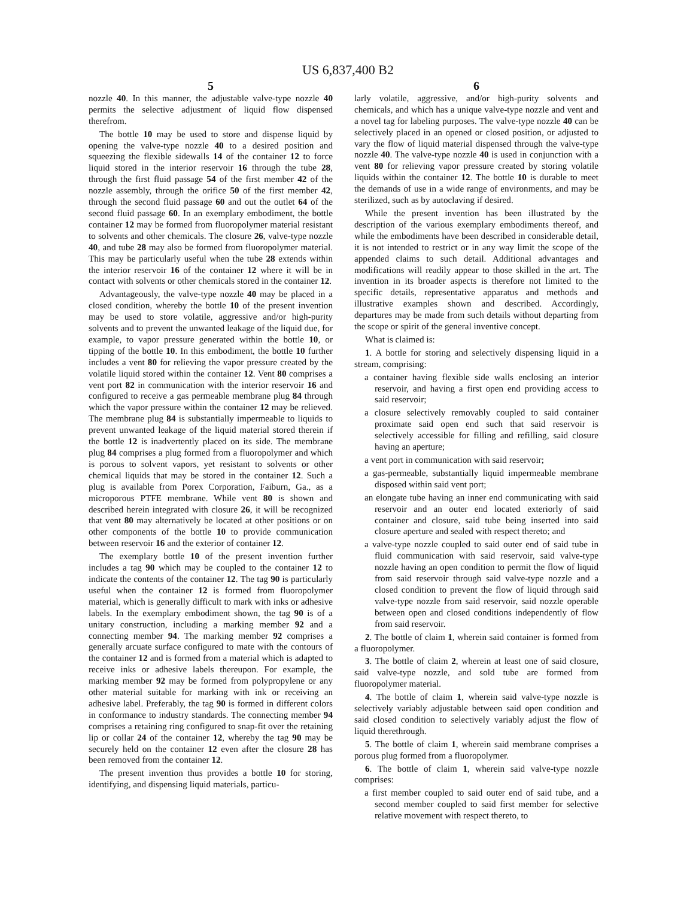US 6,837,400 B2
5
nozzle 40. In this manner, the adjustable valve-type nozzle 40 permits the selective adjustment of liquid flow dispensed therefrom.
The bottle 10 may be used to store and dispense liquid by opening the valve-type nozzle 40 to a desired position and squeezing the flexible sidewalls 14 of the container 12 to force liquid stored in the interior reservoir 16 through the tube 28, through the first fluid passage 54 of the first member 42 of the nozzle assembly, through the orifice 50 of the first member 42, through the second fluid passage 60 and out the outlet 64 of the second fluid passage 60. In an exemplary embodiment, the bottle container 12 may be formed from fluoropolymer material resistant to solvents and other chemicals. The closure 26, valve-type nozzle 40, and tube 28 may also be formed from fluoropolymer material. This may be particularly useful when the tube 28 extends within the interior reservoir 16 of the container 12 where it will be in contact with solvents or other chemicals stored in the container 12.
Advantageously, the valve-type nozzle 40 may be placed in a closed condition, whereby the bottle 10 of the present invention may be used to store volatile, aggressive and/or high-purity solvents and to prevent the unwanted leakage of the liquid due, for example, to vapor pressure generated within the bottle 10, or tipping of the bottle 10. In this embodiment, the bottle 10 further includes a vent 80 for relieving the vapor pressure created by the volatile liquid stored within the container 12. Vent 80 comprises a vent port 82 in communication with the interior reservoir 16 and configured to receive a gas permeable membrane plug 84 through which the vapor pressure within the container 12 may be relieved. The membrane plug 84 is substantially impermeable to liquids to prevent unwanted leakage of the liquid material stored therein if the bottle 12 is inadvertently placed on its side. The membrane plug 84 comprises a plug formed from a fluoropolymer and which is porous to solvent vapors, yet resistant to solvents or other chemical liquids that may be stored in the container 12. Such a plug is available from Porex Corporation, Faiburn, Ga., as a microporous PTFE membrane. While vent 80 is shown and described herein integrated with closure 26, it will be recognized that vent 80 may alternatively be located at other positions or on other components of the bottle 10 to provide communication between reservoir 16 and the exterior of container 12.
The exemplary bottle 10 of the present invention further includes a tag 90 which may be coupled to the container 12 to indicate the contents of the container 12. The tag 90 is particularly useful when the container 12 is formed from fluoropolymer material, which is generally difficult to mark with inks or adhesive labels. In the exemplary embodiment shown, the tag 90 is of a unitary construction, including a marking member 92 and a connecting member 94. The marking member 92 comprises a generally arcuate surface configured to mate with the contours of the container 12 and is formed from a material which is adapted to receive inks or adhesive labels thereupon. For example, the marking member 92 may be formed from polypropylene or any other material suitable for marking with ink or receiving an adhesive label. Preferably, the tag 90 is formed in different colors in conformance to industry standards. The connecting member 94 comprises a retaining ring configured to snap-fit over the retaining lip or collar 24 of the container 12, whereby the tag 90 may be securely held on the container 12 even after the closure 28 has been removed from the container 12.
The present invention thus provides a bottle 10 for storing, identifying, and dispensing liquid materials, particu-
6
larly volatile, aggressive, and/or high-purity solvents and chemicals, and which has a unique valve-type nozzle and vent and a novel tag for labeling purposes. The valve-type nozzle 40 can be selectively placed in an opened or closed position, or adjusted to vary the flow of liquid material dispensed through the valve-type nozzle 40. The valve-type nozzle 40 is used in conjunction with a vent 80 for relieving vapor pressure created by storing volatile liquids within the container 12. The bottle 10 is durable to meet the demands of use in a wide range of environments, and may be sterilized, such as by autoclaving if desired.
While the present invention has been illustrated by the description of the various exemplary embodiments thereof, and while the embodiments have been described in considerable detail, it is not intended to restrict or in any way limit the scope of the appended claims to such detail. Additional advantages and modifications will readily appear to those skilled in the art. The invention in its broader aspects is therefore not limited to the specific details, representative apparatus and methods and illustrative examples shown and described. Accordingly, departures may be made from such details without departing from the scope or spirit of the general inventive concept.
What is claimed is:
1. A bottle for storing and selectively dispensing liquid in a stream, comprising:
a container having flexible side walls enclosing an interior reservoir, and having a first open end providing access to said reservoir;
a closure selectively removably coupled to said container proximate said open end such that said reservoir is selectively accessible for filling and refilling, said closure having an aperture;
a vent port in communication with said reservoir;
a gas-permeable, substantially liquid impermeable membrane disposed within said vent port;
an elongate tube having an inner end communicating with said reservoir and an outer end located exteriorly of said container and closure, said tube being inserted into said closure aperture and sealed with respect thereto; and
a valve-type nozzle coupled to said outer end of said tube in fluid communication with said reservoir, said valve-type nozzle having an open condition to permit the flow of liquid from said reservoir through said valve-type nozzle and a closed condition to prevent the flow of liquid through said valve-type nozzle from said reservoir, said nozzle operable between open and closed conditions independently of flow from said reservoir.
2. The bottle of claim 1, wherein said container is formed from a fluoropolymer.
3. The bottle of claim 2, wherein at least one of said closure, said valve-type nozzle, and sold tube are formed from fluoropolymer material.
4. The bottle of claim 1, wherein said valve-type nozzle is selectively variably adjustable between said open condition and said closed condition to selectively variably adjust the flow of liquid therethrough.
5. The bottle of claim 1, wherein said membrane comprises a porous plug formed from a fluoropolymer.
6. The bottle of claim 1, wherein said valve-type nozzle comprises:
a first member coupled to said outer end of said tube, and a second member coupled to said first member for selective relative movement with respect thereto, to